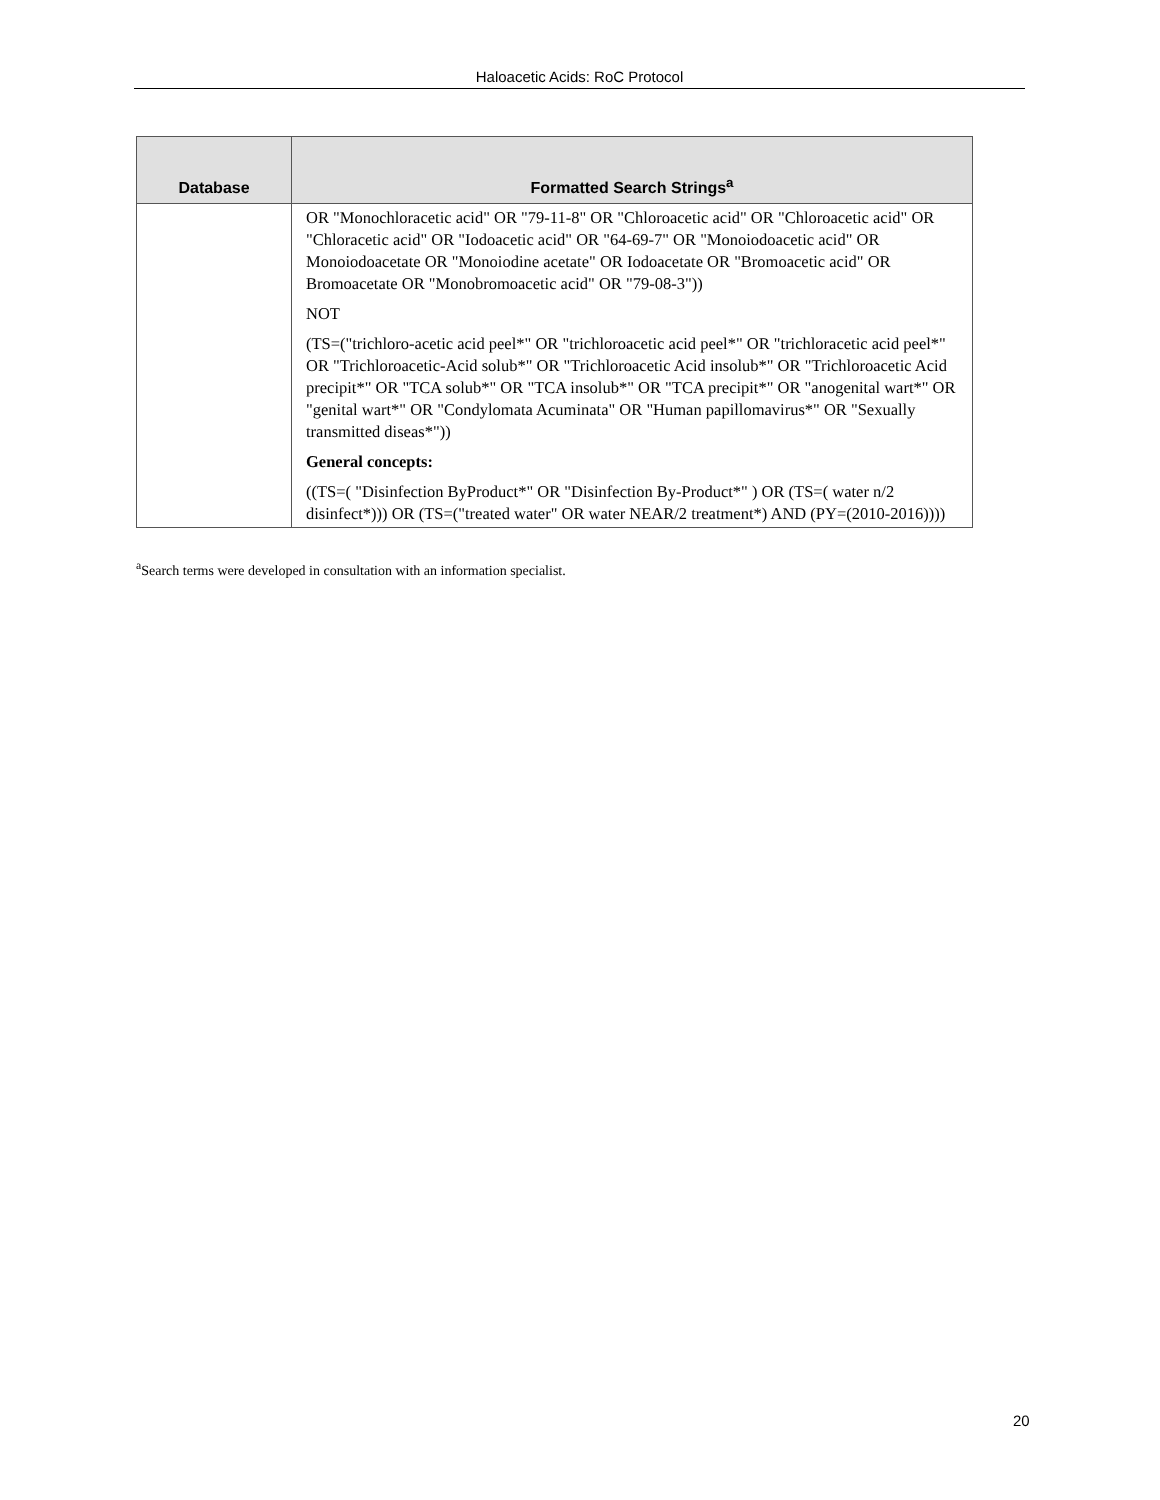Haloacetic Acids: RoC Protocol
| Database | Formatted Search Strings<sup>a</sup> |
| --- | --- |
| | OR "Monochloracetic acid" OR "79-11-8" OR "Chloroacetic acid" OR "Chloroacetic acid" OR "Chloracetic acid" OR "Iodoacetic acid" OR "64-69-7" OR "Monoiodoacetic acid" OR Monoiodoacetate OR "Monoiodine acetate" OR Iodoacetate OR "Bromoacetic acid" OR Bromoacetate OR "Monobromoacetic acid" OR "79-08-3")) NOT (TS=("trichloro-acetic acid peel*" OR "trichloroacetic acid peel*" OR "trichloracetic acid peel*" OR "Trichloroacetic-Acid solub*" OR "Trichloroacetic Acid insolub*" OR "Trichloroacetic Acid precipit*" OR "TCA solub*" OR "TCA insolub*" OR "TCA precipit*" OR "anogenital wart*" OR "genital wart*" OR "Condylomata Acuminata" OR "Human papillomavirus*" OR "Sexually transmitted diseas*")) General concepts: ((TS=( "Disinfection ByProduct*" OR "Disinfection By-Product*" ) OR (TS=( water n/2 disinfect*))) OR (TS=("treated water" OR water NEAR/2 treatment*) AND (PY=(2010-2016)))) |
<sup>a</sup> Search terms were developed in consultation with an information specialist.
20